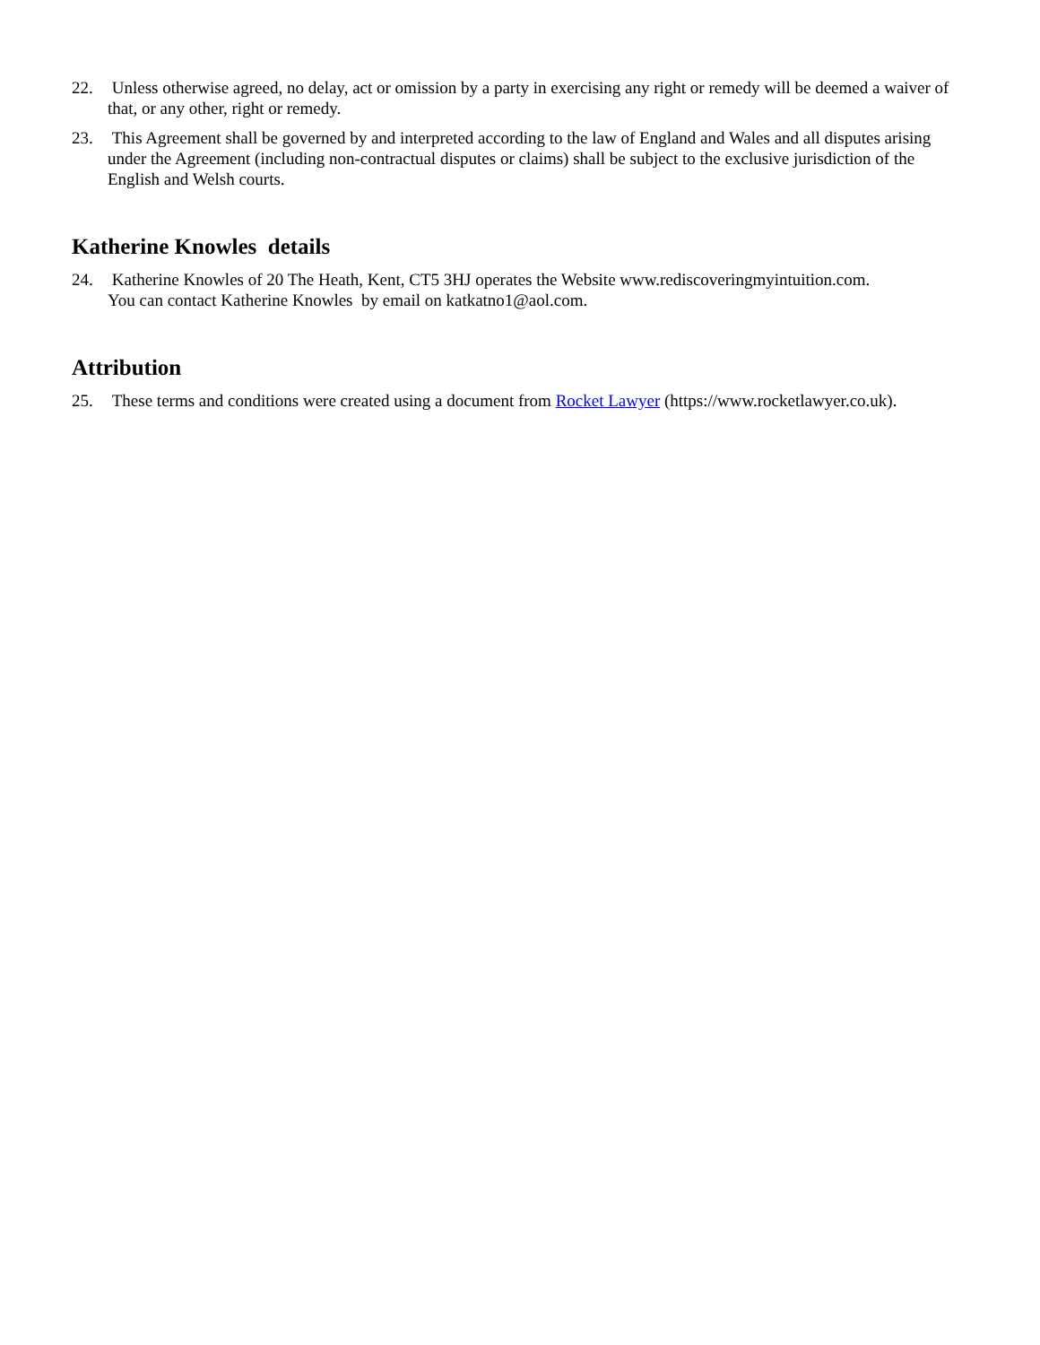22. Unless otherwise agreed, no delay, act or omission by a party in exercising any right or remedy will be deemed a waiver of that, or any other, right or remedy.
23. This Agreement shall be governed by and interpreted according to the law of England and Wales and all disputes arising under the Agreement (including non-contractual disputes or claims) shall be subject to the exclusive jurisdiction of the English and Welsh courts.
Katherine Knowles details
24. Katherine Knowles of 20 The Heath, Kent, CT5 3HJ operates the Website www.rediscoveringmyintuition.com.
You can contact Katherine Knowles by email on katkatno1@aol.com.
Attribution
25. These terms and conditions were created using a document from Rocket Lawyer (https://www.rocketlawyer.co.uk).